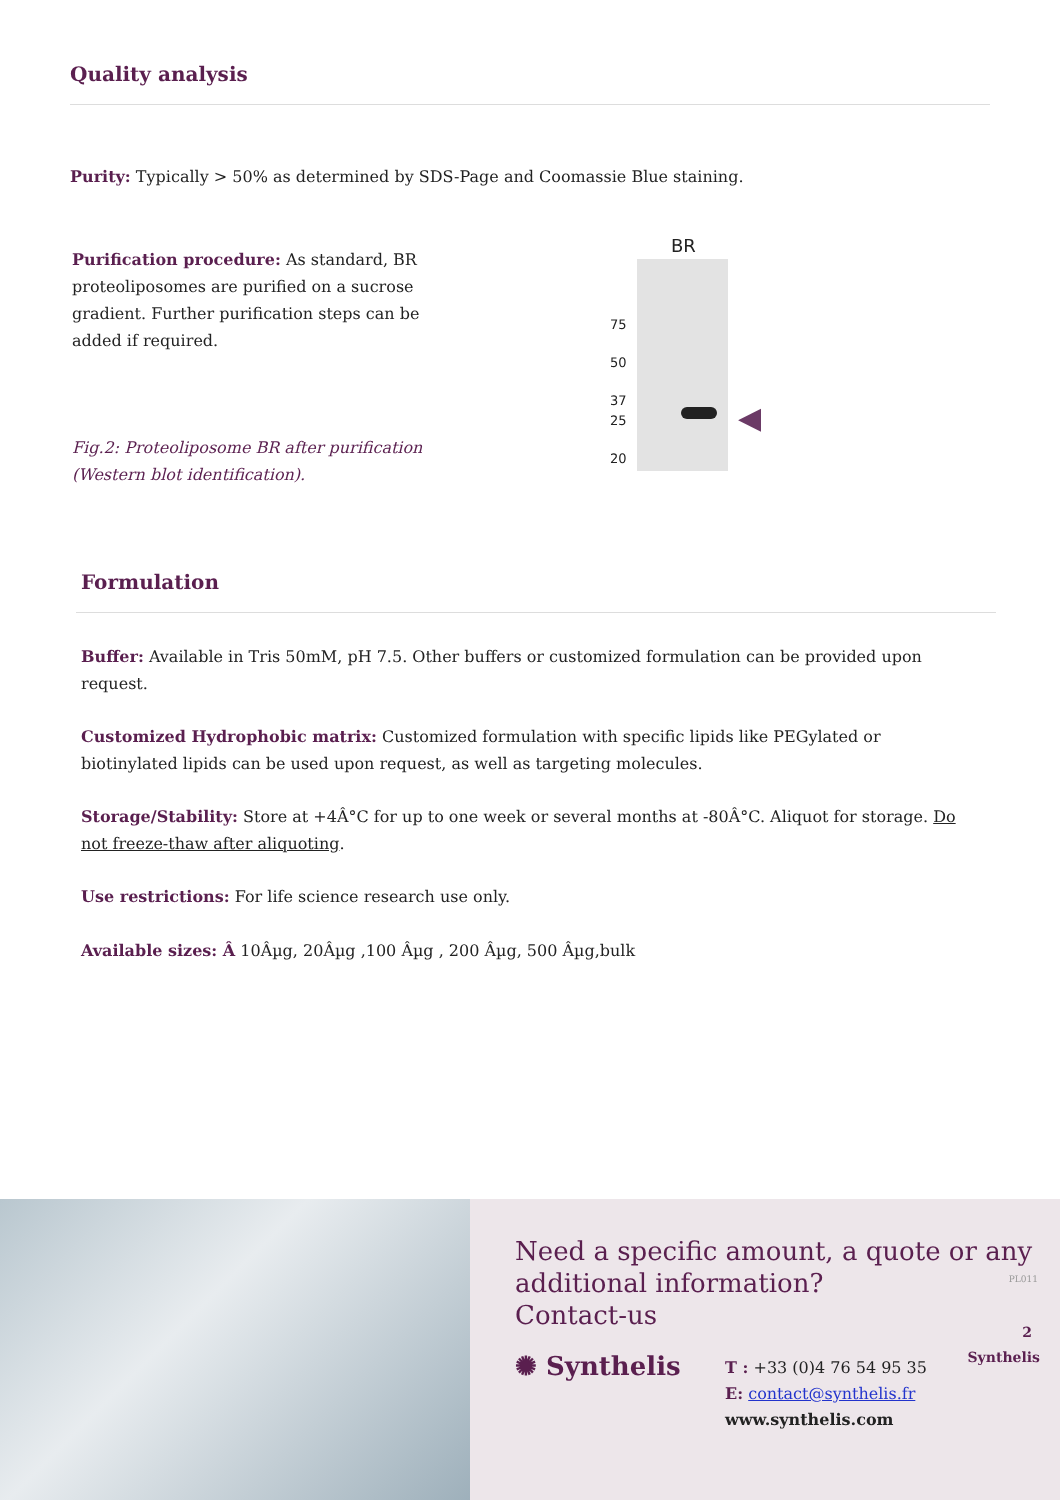Quality analysis
Purity: Typically > 50% as determined by SDS-Page and Coomassie Blue staining.
Purification procedure: As standard, BR proteoliposomes are purified on a sucrose gradient. Further purification steps can be added if required.
Fig.2: Proteoliposome BR after purification (Western blot identification).
BR
75
50
37
25
20
◀
Formulation
Buffer: Available in Tris 50mM, pH 7.5. Other buffers or customized formulation can be provided upon request.
Customized Hydrophobic matrix: Customized formulation with specific lipids like PEGylated or biotinylated lipids can be used upon request, as well as targeting molecules.
Storage/Stability: Store at +4Â°C for up to one week or several months at -80Â°C. Aliquot for storage. Do not freeze-thaw after aliquoting.
Use restrictions: For life science research use only.
Available sizes: Â 10Âµg, 20Âµg ,100 Âµg , 200 Âµg, 500 Âµg,bulk
Need a specific amount, a quote or any additional information?
Contact-us
✺ Synthelis
T : +33 (0)4 76 54 95 35
E: contact@synthelis.fr
www.synthelis.com
PL011
2
Synthelis